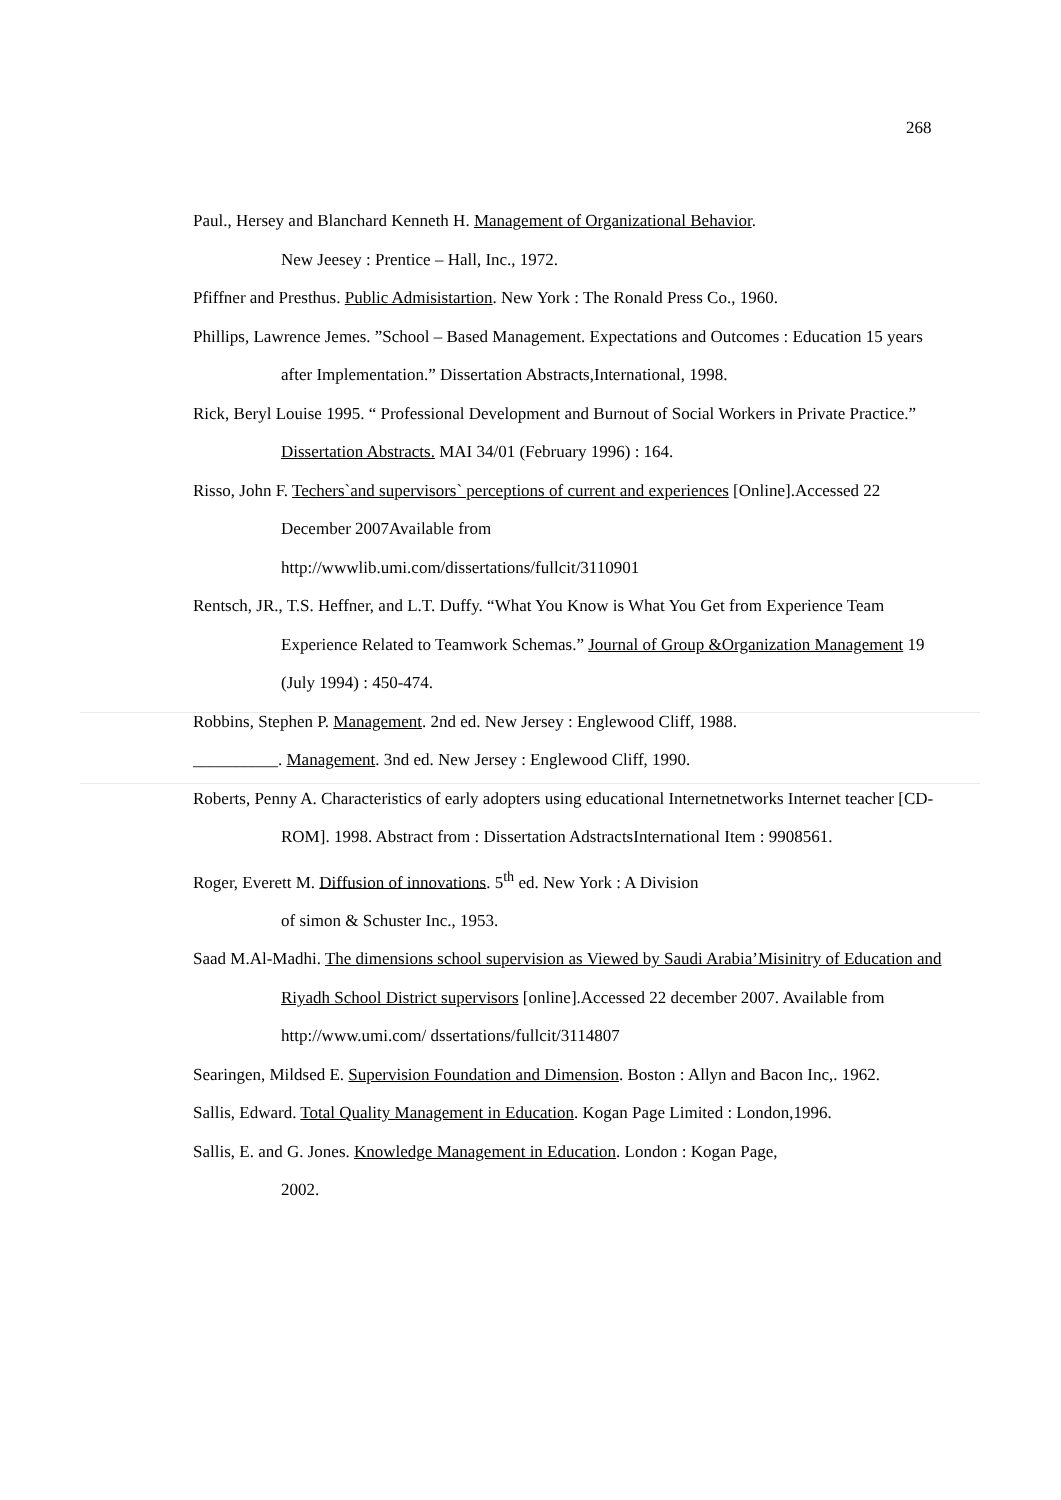268
Paul., Hersey and Blanchard Kenneth H. Management of Organizational Behavior.
New Jeesey : Prentice – Hall, Inc., 1972.
Pfiffner and Presthus. Public Admisistartion. New York : The Ronald Press Co., 1960.
Phillips, Lawrence Jemes. ”School – Based Management. Expectations and Outcomes : Education 15 years after Implementation.” Dissertation Abstracts,International, 1998.
Rick, Beryl Louise 1995. “ Professional Development and Burnout of Social Workers in Private Practice.” Dissertation Abstracts. MAI 34/01 (February 1996) : 164.
Risso, John F. Techers`and supervisors` perceptions of current and experiences [Online].Accessed 22 December 2007Available from
http://wwwlib.umi.com/dissertations/fullcit/3110901
Rentsch, JR., T.S. Heffner, and L.T. Duffy. “What You Know is What You Get from Experience Team Experience Related to Teamwork Schemas.” Journal of Group &Organization Management 19 (July 1994) : 450-474.
Robbins, Stephen P. Management. 2nd ed. New Jersey : Englewood Cliff, 1988.
__________. Management. 3nd ed. New Jersey : Englewood Cliff, 1990.
Roberts, Penny A. Characteristics of early adopters using educational Internetnetworks Internet teacher [CD-ROM]. 1998. Abstract from : Dissertation AdstractsInternational Item : 9908561.
Roger, Everett M. Diffusion of innovations. 5<sup>th</sup> ed. New York : A Division
of simon & Schuster Inc., 1953.
Saad M.Al-Madhi. The dimensions school supervision as Viewed by Saudi Arabia’Misinitry of Education and Riyadh School District supervisors [online].Accessed 22 december 2007. Available from http://www.umi.com/ dssertations/fullcit/3114807
Searingen, Mildsed E. Supervision Foundation and Dimension. Boston : Allyn and Bacon Inc,. 1962.
Sallis, Edward. Total Quality Management in Education. Kogan Page Limited : London,1996.
Sallis, E. and G. Jones. Knowledge Management in Education. London : Kogan Page,
2002.